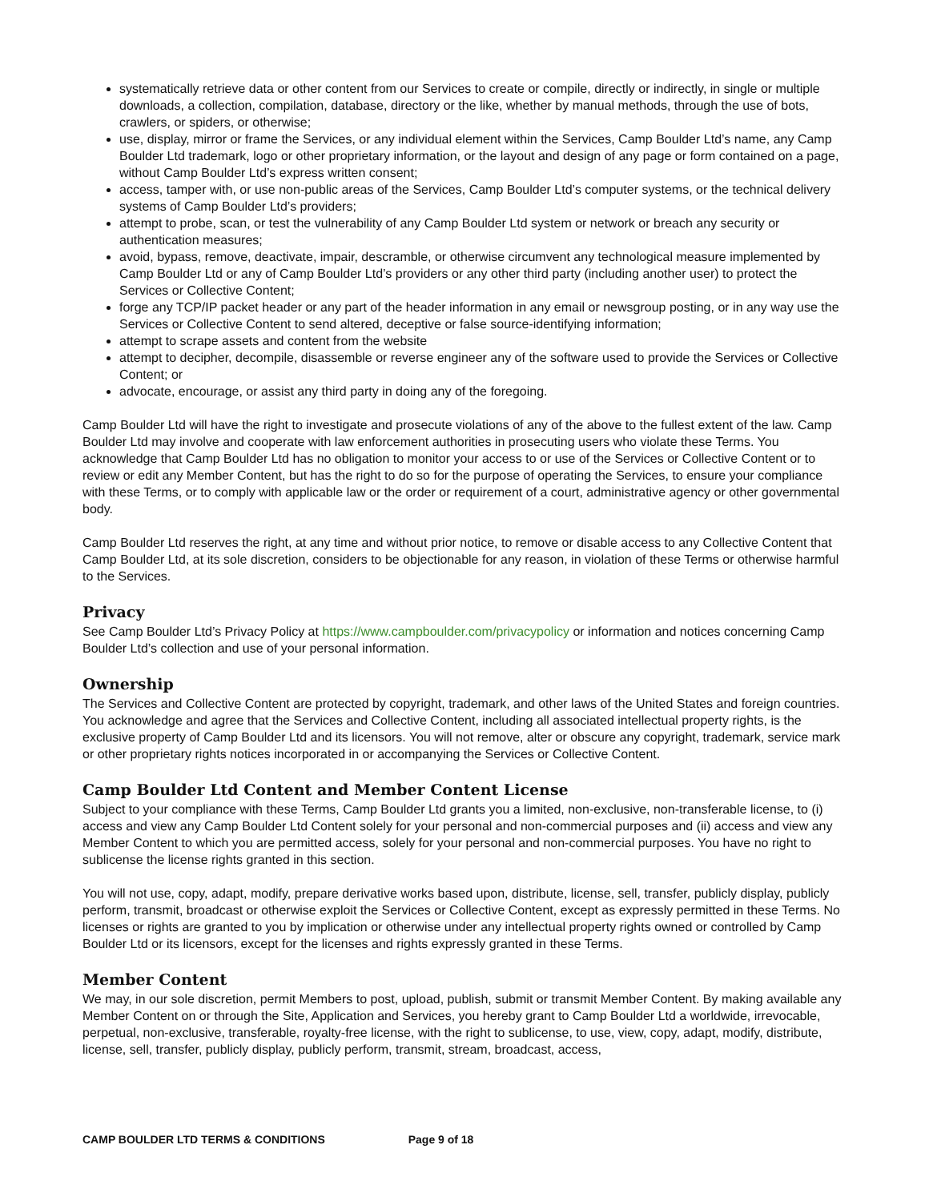systematically retrieve data or other content from our Services to create or compile, directly or indirectly, in single or multiple downloads, a collection, compilation, database, directory or the like, whether by manual methods, through the use of bots, crawlers, or spiders, or otherwise;
use, display, mirror or frame the Services, or any individual element within the Services, Camp Boulder Ltd’s name, any Camp Boulder Ltd trademark, logo or other proprietary information, or the layout and design of any page or form contained on a page, without Camp Boulder Ltd’s express written consent;
access, tamper with, or use non-public areas of the Services, Camp Boulder Ltd’s computer systems, or the technical delivery systems of Camp Boulder Ltd’s providers;
attempt to probe, scan, or test the vulnerability of any Camp Boulder Ltd system or network or breach any security or authentication measures;
avoid, bypass, remove, deactivate, impair, descramble, or otherwise circumvent any technological measure implemented by Camp Boulder Ltd or any of Camp Boulder Ltd’s providers or any other third party (including another user) to protect the Services or Collective Content;
forge any TCP/IP packet header or any part of the header information in any email or newsgroup posting, or in any way use the Services or Collective Content to send altered, deceptive or false source-identifying information;
attempt to scrape assets and content from the website
attempt to decipher, decompile, disassemble or reverse engineer any of the software used to provide the Services or Collective Content; or
advocate, encourage, or assist any third party in doing any of the foregoing.
Camp Boulder Ltd will have the right to investigate and prosecute violations of any of the above to the fullest extent of the law. Camp Boulder Ltd may involve and cooperate with law enforcement authorities in prosecuting users who violate these Terms. You acknowledge that Camp Boulder Ltd has no obligation to monitor your access to or use of the Services or Collective Content or to review or edit any Member Content, but has the right to do so for the purpose of operating the Services, to ensure your compliance with these Terms, or to comply with applicable law or the order or requirement of a court, administrative agency or other governmental body.
Camp Boulder Ltd reserves the right, at any time and without prior notice, to remove or disable access to any Collective Content that Camp Boulder Ltd, at its sole discretion, considers to be objectionable for any reason, in violation of these Terms or otherwise harmful to the Services.
Privacy
See Camp Boulder Ltd’s Privacy Policy at https://www.campboulder.com/privacypolicy or information and notices concerning Camp Boulder Ltd’s collection and use of your personal information.
Ownership
The Services and Collective Content are protected by copyright, trademark, and other laws of the United States and foreign countries. You acknowledge and agree that the Services and Collective Content, including all associated intellectual property rights, is the exclusive property of Camp Boulder Ltd and its licensors. You will not remove, alter or obscure any copyright, trademark, service mark or other proprietary rights notices incorporated in or accompanying the Services or Collective Content.
Camp Boulder Ltd Content and Member Content License
Subject to your compliance with these Terms, Camp Boulder Ltd grants you a limited, non-exclusive, non-transferable license, to (i) access and view any Camp Boulder Ltd Content solely for your personal and non-commercial purposes and (ii) access and view any Member Content to which you are permitted access, solely for your personal and non-commercial purposes. You have no right to sublicense the license rights granted in this section.
You will not use, copy, adapt, modify, prepare derivative works based upon, distribute, license, sell, transfer, publicly display, publicly perform, transmit, broadcast or otherwise exploit the Services or Collective Content, except as expressly permitted in these Terms. No licenses or rights are granted to you by implication or otherwise under any intellectual property rights owned or controlled by Camp Boulder Ltd or its licensors, except for the licenses and rights expressly granted in these Terms.
Member Content
We may, in our sole discretion, permit Members to post, upload, publish, submit or transmit Member Content. By making available any Member Content on or through the Site, Application and Services, you hereby grant to Camp Boulder Ltd a worldwide, irrevocable, perpetual, non-exclusive, transferable, royalty-free license, with the right to sublicense, to use, view, copy, adapt, modify, distribute, license, sell, transfer, publicly display, publicly perform, transmit, stream, broadcast, access,
CAMP BOULDER LTD TERMS & CONDITIONS Page 9 of 18